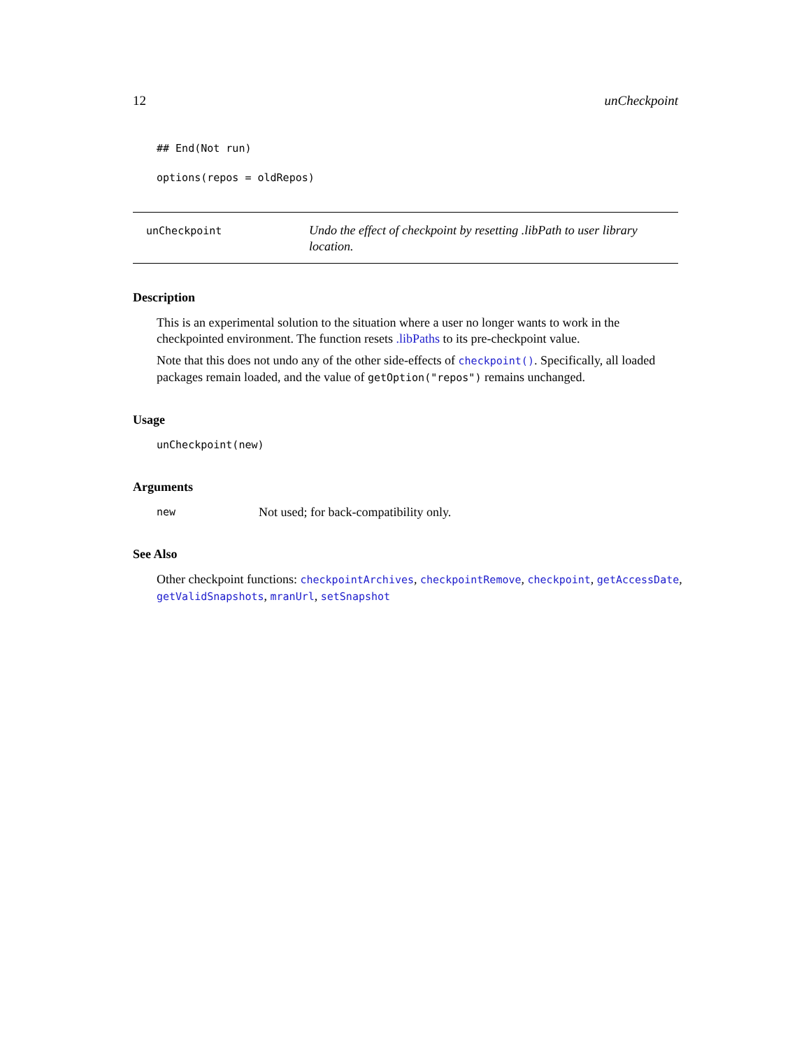12 unCheckpoint
## End(Not run)
options(repos = oldRepos)
unCheckpoint
Undo the effect of checkpoint by resetting .libPath to user library location.
Description
This is an experimental solution to the situation where a user no longer wants to work in the checkpointed environment. The function resets .libPaths to its pre-checkpoint value.
Note that this does not undo any of the other side-effects of checkpoint(). Specifically, all loaded packages remain loaded, and the value of getOption("repos") remains unchanged.
Usage
unCheckpoint(new)
Arguments
new Not used; for back-compatibility only.
See Also
Other checkpoint functions: checkpointArchives, checkpointRemove, checkpoint, getAccessDate, getValidSnapshots, mranUrl, setSnapshot